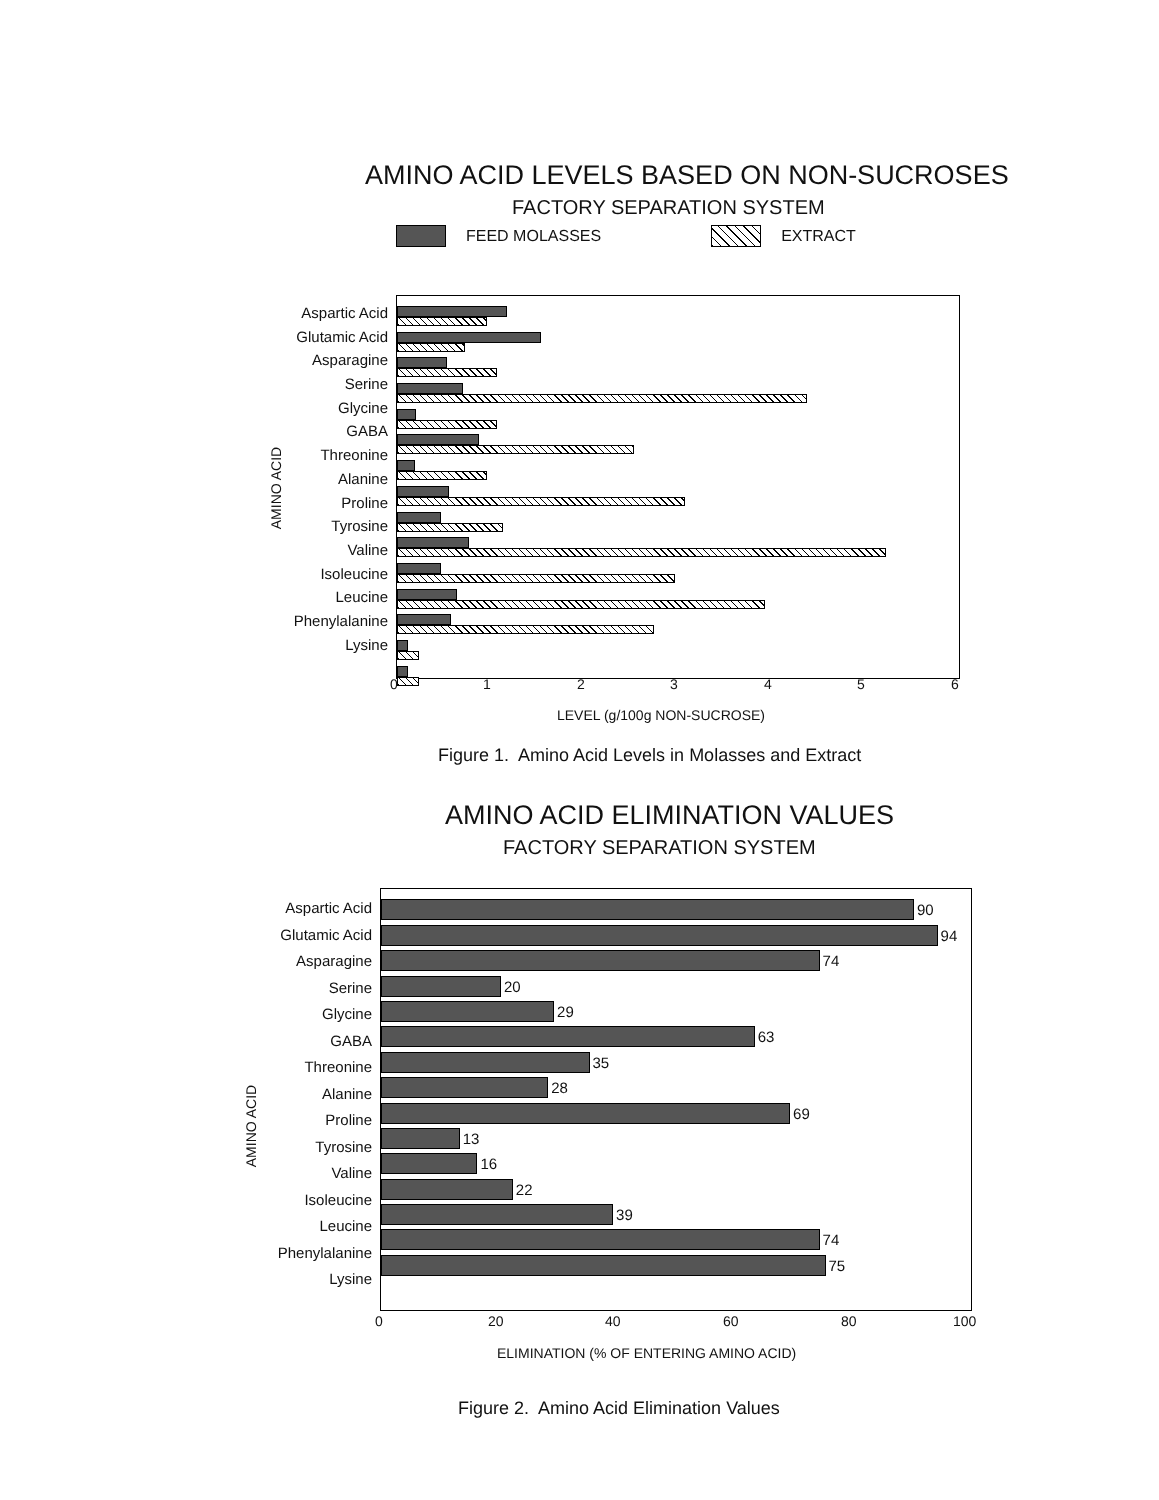AMINO ACID LEVELS BASED ON NON-SUCROSES
FACTORY SEPARATION SYSTEM
FEED MOLASSES EXTRACT
AMINO ACID
Aspartic Acid
Glutamic Acid
Asparagine
Serine
Glycine
GABA
Threonine
Alanine
Proline
Tyrosine
Valine
Isoleucine
Leucine
Phenylalanine
Lysine
0 1 2 3 4 5 6
LEVEL (g/100g NON-SUCROSE)
Figure 1. Amino Acid Levels in Molasses and Extract
AMINO ACID ELIMINATION VALUES
FACTORY SEPARATION SYSTEM
AMINO ACID
Aspartic Acid
Glutamic Acid
Asparagine
Serine
Glycine
GABA
Threonine
Alanine
Proline
Tyrosine
Valine
Isoleucine
Leucine
Phenylalanine
Lysine
90
94
74
20
29
63
35
28
69
13
16
22
39
74
75
0 20 40 60 80 100
ELIMINATION (% OF ENTERING AMINO ACID)
Figure 2. Amino Acid Elimination Values